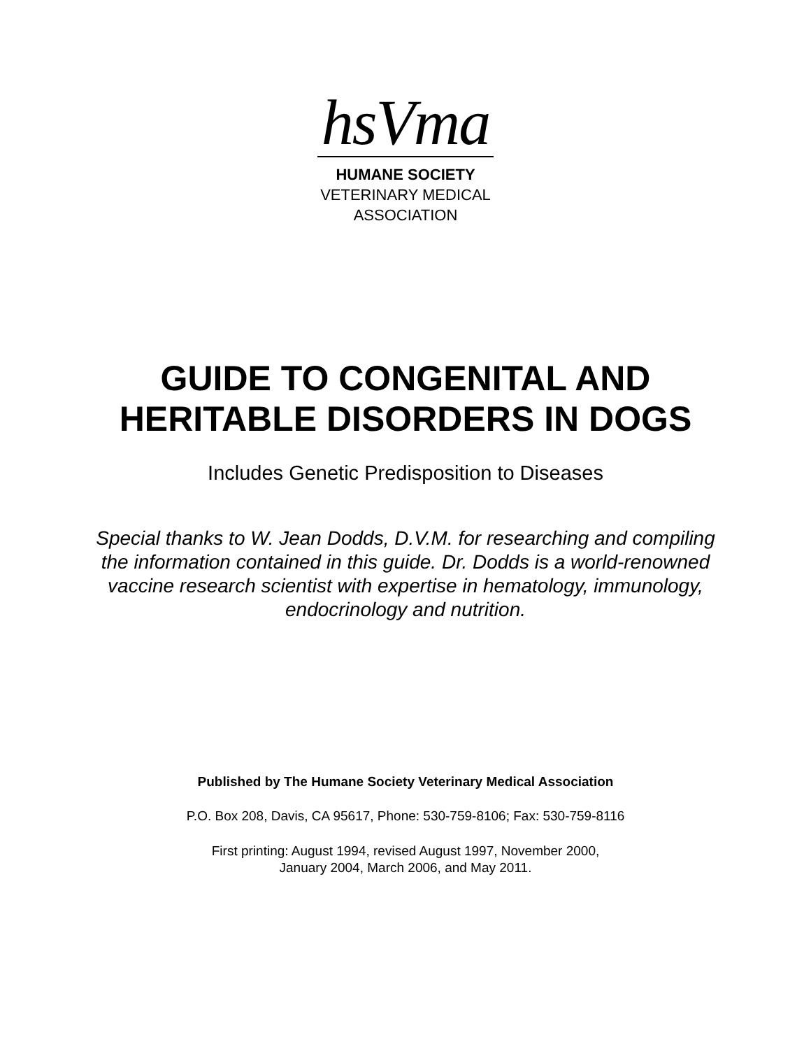hsVma
HUMANE SOCIETY
VETERINARY MEDICAL
ASSOCIATION
GUIDE TO CONGENITAL AND
HERITABLE DISORDERS IN DOGS
Includes Genetic Predisposition to Diseases
Special thanks to W. Jean Dodds, D.V.M. for researching and compiling the information contained in this guide. Dr. Dodds is a world-renowned vaccine research scientist with expertise in hematology, immunology, endocrinology and nutrition.
Published by The Humane Society Veterinary Medical Association
P.O. Box 208, Davis, CA 95617, Phone: 530-759-8106; Fax: 530-759-8116
First printing: August 1994, revised August 1997, November 2000,
January 2004, March 2006, and May 2011.